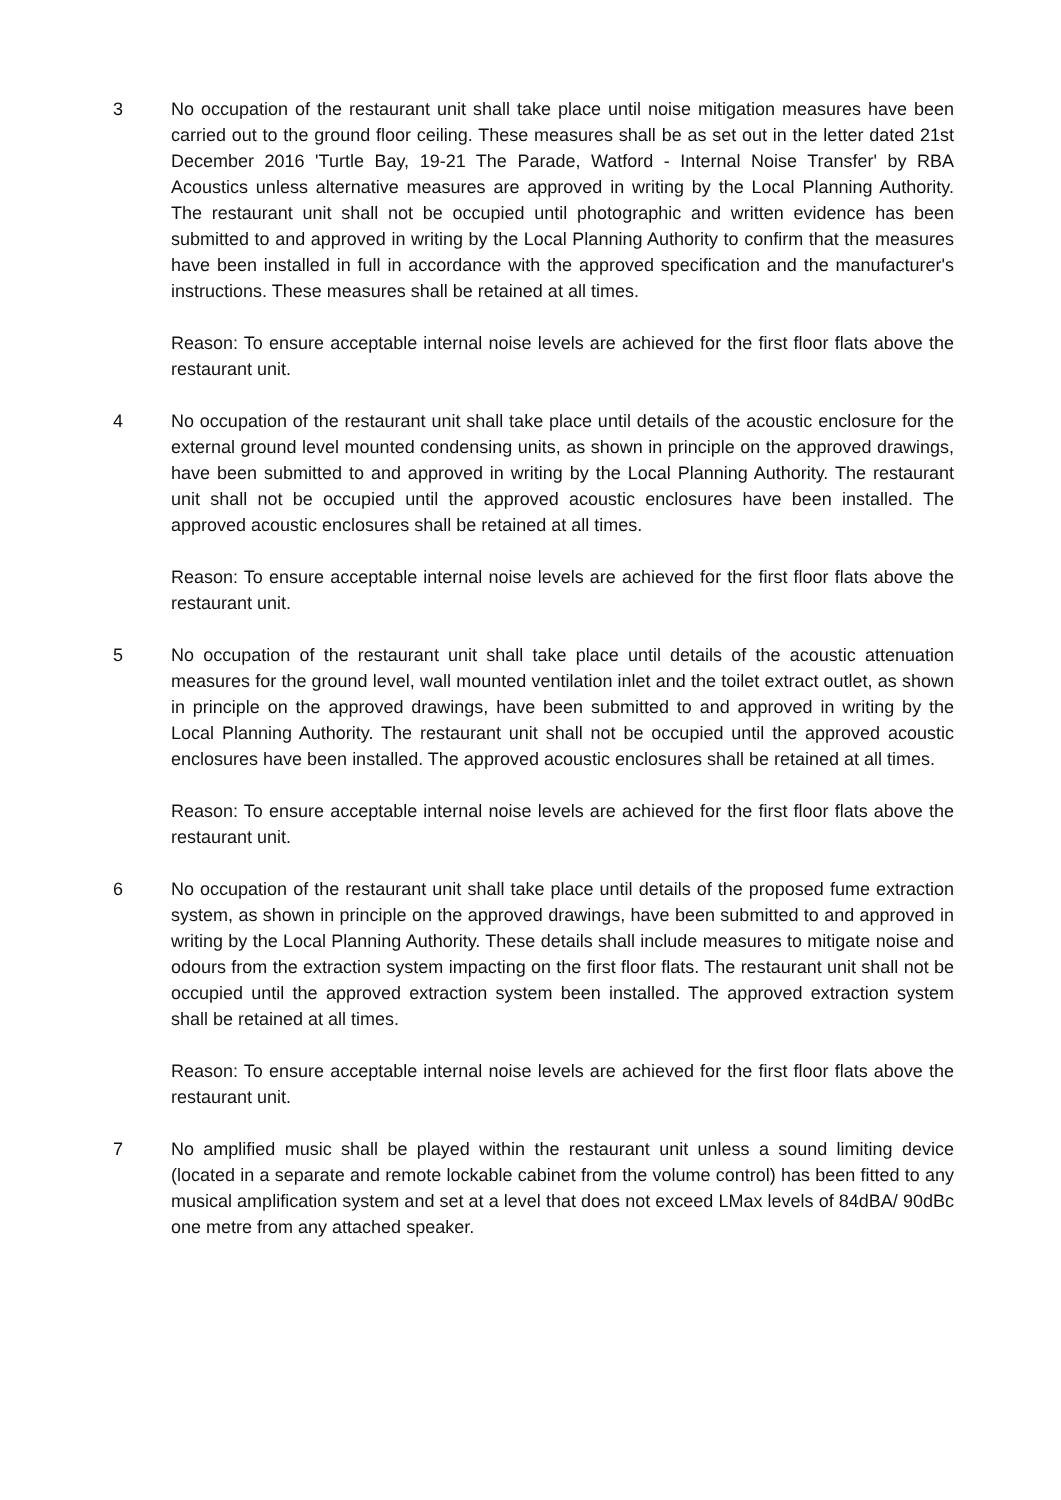3 No occupation of the restaurant unit shall take place until noise mitigation measures have been carried out to the ground floor ceiling. These measures shall be as set out in the letter dated 21st December 2016 'Turtle Bay, 19-21 The Parade, Watford - Internal Noise Transfer' by RBA Acoustics unless alternative measures are approved in writing by the Local Planning Authority. The restaurant unit shall not be occupied until photographic and written evidence has been submitted to and approved in writing by the Local Planning Authority to confirm that the measures have been installed in full in accordance with the approved specification and the manufacturer's instructions. These measures shall be retained at all times.
Reason: To ensure acceptable internal noise levels are achieved for the first floor flats above the restaurant unit.
4 No occupation of the restaurant unit shall take place until details of the acoustic enclosure for the external ground level mounted condensing units, as shown in principle on the approved drawings, have been submitted to and approved in writing by the Local Planning Authority. The restaurant unit shall not be occupied until the approved acoustic enclosures have been installed. The approved acoustic enclosures shall be retained at all times.
Reason: To ensure acceptable internal noise levels are achieved for the first floor flats above the restaurant unit.
5 No occupation of the restaurant unit shall take place until details of the acoustic attenuation measures for the ground level, wall mounted ventilation inlet and the toilet extract outlet, as shown in principle on the approved drawings, have been submitted to and approved in writing by the Local Planning Authority. The restaurant unit shall not be occupied until the approved acoustic enclosures have been installed. The approved acoustic enclosures shall be retained at all times.
Reason: To ensure acceptable internal noise levels are achieved for the first floor flats above the restaurant unit.
6 No occupation of the restaurant unit shall take place until details of the proposed fume extraction system, as shown in principle on the approved drawings, have been submitted to and approved in writing by the Local Planning Authority. These details shall include measures to mitigate noise and odours from the extraction system impacting on the first floor flats. The restaurant unit shall not be occupied until the approved extraction system been installed. The approved extraction system shall be retained at all times.
Reason: To ensure acceptable internal noise levels are achieved for the first floor flats above the restaurant unit.
7 No amplified music shall be played within the restaurant unit unless a sound limiting device (located in a separate and remote lockable cabinet from the volume control) has been fitted to any musical amplification system and set at a level that does not exceed LMax levels of 84dBA/ 90dBc one metre from any attached speaker.